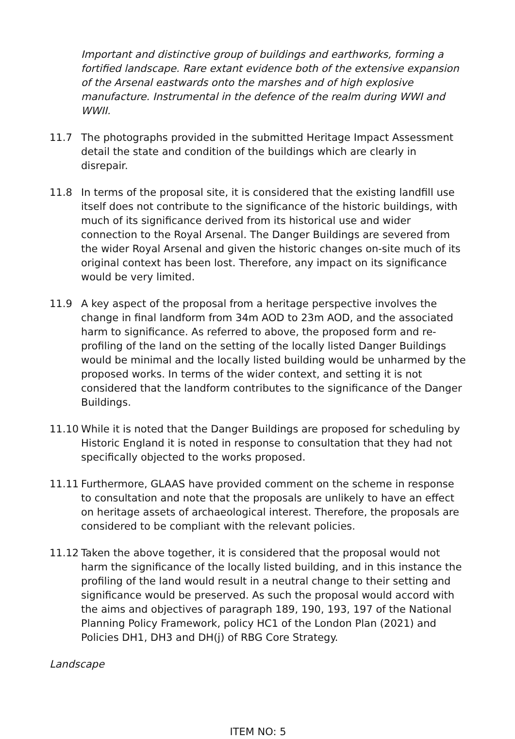Important and distinctive group of buildings and earthworks, forming a fortified landscape. Rare extant evidence both of the extensive expansion of the Arsenal eastwards onto the marshes and of high explosive manufacture. Instrumental in the defence of the realm during WWI and WWII.
11.7 The photographs provided in the submitted Heritage Impact Assessment detail the state and condition of the buildings which are clearly in disrepair.
11.8 In terms of the proposal site, it is considered that the existing landfill use itself does not contribute to the significance of the historic buildings, with much of its significance derived from its historical use and wider connection to the Royal Arsenal. The Danger Buildings are severed from the wider Royal Arsenal and given the historic changes on-site much of its original context has been lost. Therefore, any impact on its significance would be very limited.
11.9 A key aspect of the proposal from a heritage perspective involves the change in final landform from 34m AOD to 23m AOD, and the associated harm to significance. As referred to above, the proposed form and re-profiling of the land on the setting of the locally listed Danger Buildings would be minimal and the locally listed building would be unharmed by the proposed works. In terms of the wider context, and setting it is not considered that the landform contributes to the significance of the Danger Buildings.
11.10 While it is noted that the Danger Buildings are proposed for scheduling by Historic England it is noted in response to consultation that they had not specifically objected to the works proposed.
11.11 Furthermore, GLAAS have provided comment on the scheme in response to consultation and note that the proposals are unlikely to have an effect on heritage assets of archaeological interest. Therefore, the proposals are considered to be compliant with the relevant policies.
11.12 Taken the above together, it is considered that the proposal would not harm the significance of the locally listed building, and in this instance the profiling of the land would result in a neutral change to their setting and significance would be preserved. As such the proposal would accord with the aims and objectives of paragraph 189, 190, 193, 197 of the National Planning Policy Framework, policy HC1 of the London Plan (2021) and Policies DH1, DH3 and DH(j) of RBG Core Strategy.
Landscape
ITEM NO: 5